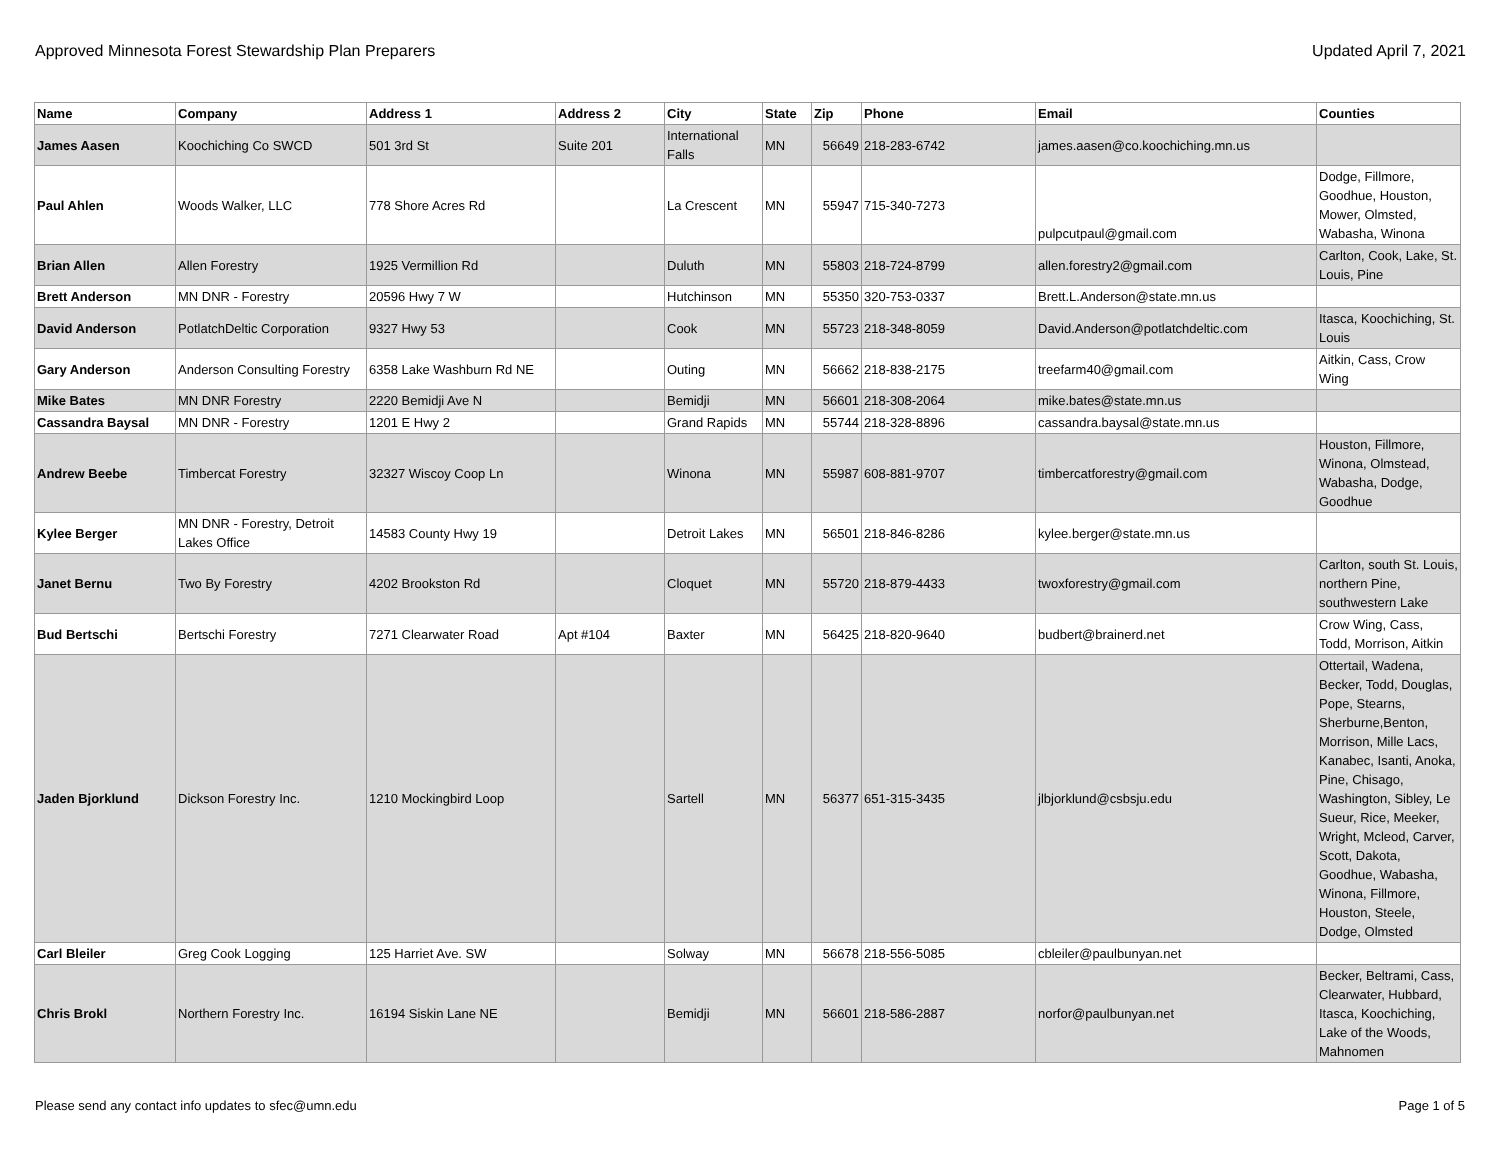Approved Minnesota Forest Stewardship Plan Preparers Updated April 7, 2021
| Name | Company | Address 1 | Address 2 | City | State | Zip | Phone | Email | Counties |
| --- | --- | --- | --- | --- | --- | --- | --- | --- | --- |
| James Aasen | Koochiching Co SWCD | 501 3rd St | Suite 201 | International Falls | MN | 56649 | 218-283-6742 | james.aasen@co.koochiching.mn.us | |
| Paul Ahlen | Woods Walker, LLC | 778 Shore Acres Rd | | La Crescent | MN | 55947 | 715-340-7273 | pulpcutpaul@gmail.com | Dodge, Fillmore, Goodhue, Houston, Mower, Olmsted, Wabasha, Winona |
| Brian Allen | Allen Forestry | 1925 Vermillion Rd | | Duluth | MN | 55803 | 218-724-8799 | allen.forestry2@gmail.com | Carlton, Cook, Lake, St. Louis, Pine |
| Brett Anderson | MN DNR - Forestry | 20596 Hwy 7 W | | Hutchinson | MN | 55350 | 320-753-0337 | Brett.L.Anderson@state.mn.us | |
| David Anderson | PotlatchDeltic Corporation | 9327 Hwy 53 | | Cook | MN | 55723 | 218-348-8059 | David.Anderson@potlatchdeltic.com | Itasca, Koochiching, St. Louis |
| Gary Anderson | Anderson Consulting Forestry | 6358 Lake Washburn Rd NE | | Outing | MN | 56662 | 218-838-2175 | treefarm40@gmail.com | Aitkin, Cass, Crow Wing |
| Mike Bates | MN DNR Forestry | 2220 Bemidji Ave N | | Bemidji | MN | 56601 | 218-308-2064 | mike.bates@state.mn.us | |
| Cassandra Baysal | MN DNR - Forestry | 1201 E Hwy 2 | | Grand Rapids | MN | 55744 | 218-328-8896 | cassandra.baysal@state.mn.us | |
| Andrew Beebe | Timbercat Forestry | 32327 Wiscoy Coop Ln | | Winona | MN | 55987 | 608-881-9707 | timbercatforestry@gmail.com | Houston, Fillmore, Winona, Olmstead, Wabasha, Dodge, Goodhue |
| Kylee Berger | MN DNR - Forestry, Detroit Lakes Office | 14583 County Hwy 19 | | Detroit Lakes | MN | 56501 | 218-846-8286 | kylee.berger@state.mn.us | |
| Janet Bernu | Two By Forestry | 4202 Brookston Rd | | Cloquet | MN | 55720 | 218-879-4433 | twoxforestry@gmail.com | Carlton, south St. Louis, northern Pine, southwestern Lake |
| Bud Bertschi | Bertschi Forestry | 7271 Clearwater Road | Apt #104 | Baxter | MN | 56425 | 218-820-9640 | budbert@brainerd.net | Crow Wing, Cass, Todd, Morrison, Aitkin |
| Jaden Bjorklund | Dickson Forestry Inc. | 1210 Mockingbird Loop | | Sartell | MN | 56377 | 651-315-3435 | jlbjorklund@csbsju.edu | Ottertail, Wadena, Becker, Todd, Douglas, Pope, Stearns, Sherburne,Benton, Morrison, Mille Lacs, Kanabec, Isanti, Anoka, Pine, Chisago, Washington, Sibley, Le Sueur, Rice, Meeker, Wright, Mcleod, Carver, Scott, Dakota, Goodhue, Wabasha, Winona, Fillmore, Houston, Steele, Dodge, Olmsted |
| Carl Bleiler | Greg Cook Logging | 125 Harriet Ave. SW | | Solway | MN | 56678 | 218-556-5085 | cbleiler@paulbunyan.net | |
| Chris Brokl | Northern Forestry Inc. | 16194 Siskin Lane NE | | Bemidji | MN | 56601 | 218-586-2887 | norfor@paulbunyan.net | Becker, Beltrami, Cass, Clearwater, Hubbard, Itasca, Koochiching, Lake of the Woods, Mahnomen |
Please send any contact info updates to sfec@umn.edu Page 1 of 5